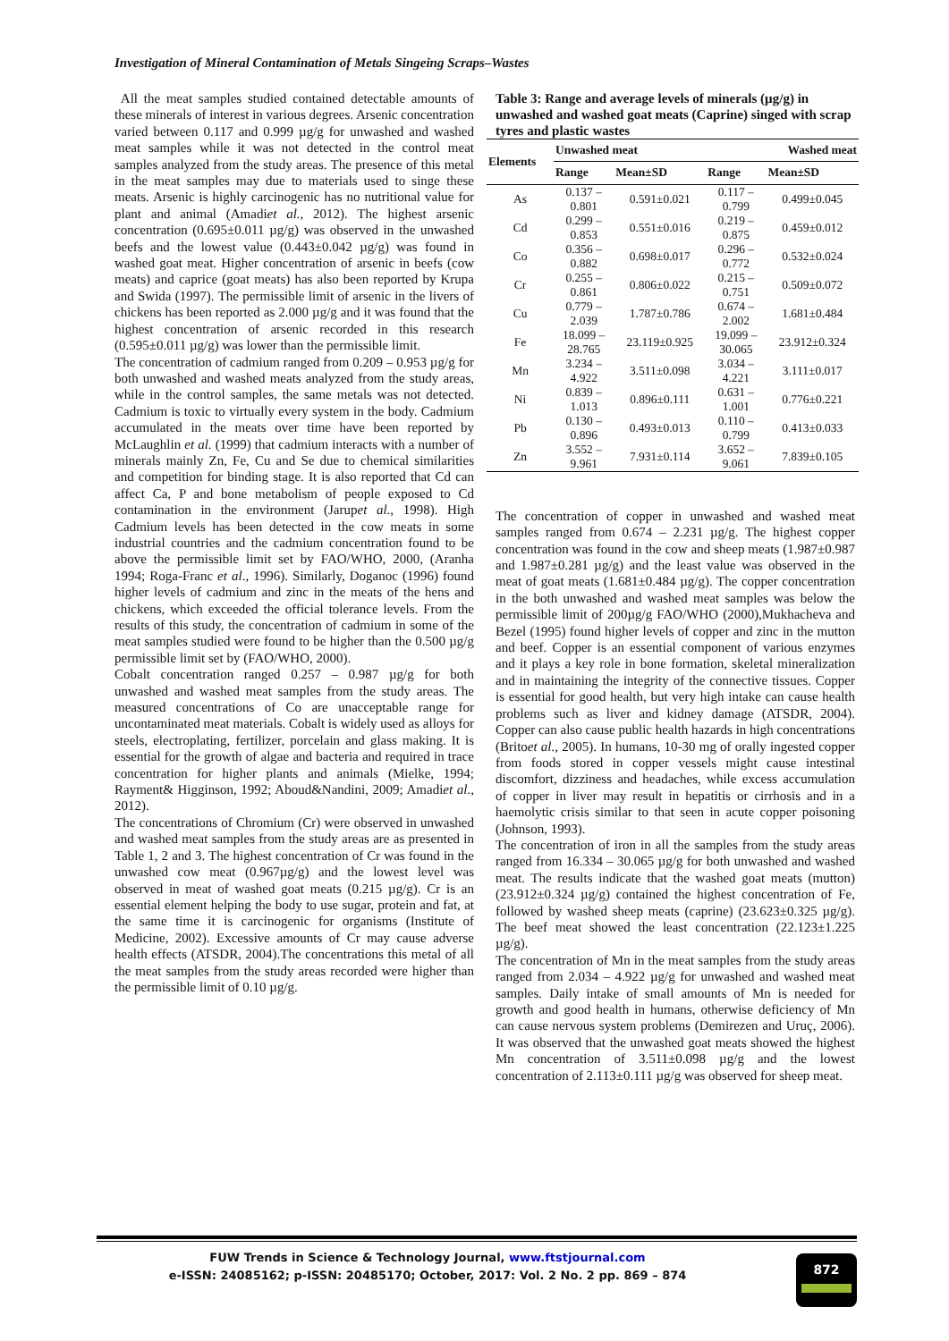Investigation of Mineral Contamination of Metals Singeing Scraps–Wastes
All the meat samples studied contained detectable amounts of these minerals of interest in various degrees. Arsenic concentration varied between 0.117 and 0.999 µg/g for unwashed and washed meat samples while it was not detected in the control meat samples analyzed from the study areas. The presence of this metal in the meat samples may due to materials used to singe these meats. Arsenic is highly carcinogenic has no nutritional value for plant and animal (Amadiet al., 2012). The highest arsenic concentration (0.695±0.011 µg/g) was observed in the unwashed beefs and the lowest value (0.443±0.042 µg/g) was found in washed goat meat. Higher concentration of arsenic in beefs (cow meats) and caprice (goat meats) has also been reported by Krupa and Swida (1997). The permissible limit of arsenic in the livers of chickens has been reported as 2.000 µg/g and it was found that the highest concentration of arsenic recorded in this research (0.595±0.011 µg/g) was lower than the permissible limit.
The concentration of cadmium ranged from 0.209 – 0.953 µg/g for both unwashed and washed meats analyzed from the study areas, while in the control samples, the same metals was not detected. Cadmium is toxic to virtually every system in the body. Cadmium accumulated in the meats over time have been reported by McLaughlin et al. (1999) that cadmium interacts with a number of minerals mainly Zn, Fe, Cu and Se due to chemical similarities and competition for binding stage. It is also reported that Cd can affect Ca, P and bone metabolism of people exposed to Cd contamination in the environment (Jarupet al., 1998). High Cadmium levels has been detected in the cow meats in some industrial countries and the cadmium concentration found to be above the permissible limit set by FAO/WHO, 2000, (Aranha 1994; Roga-Franc et al., 1996). Similarly, Doganoc (1996) found higher levels of cadmium and zinc in the meats of the hens and chickens, which exceeded the official tolerance levels. From the results of this study, the concentration of cadmium in some of the meat samples studied were found to be higher than the 0.500 µg/g permissible limit set by (FAO/WHO, 2000).
Cobalt concentration ranged 0.257 – 0.987 µg/g for both unwashed and washed meat samples from the study areas. The measured concentrations of Co are unacceptable range for uncontaminated meat materials. Cobalt is widely used as alloys for steels, electroplating, fertilizer, porcelain and glass making. It is essential for the growth of algae and bacteria and required in trace concentration for higher plants and animals (Mielke, 1994; Rayment& Higginson, 1992; Aboud&Nandini, 2009; Amadiet al., 2012).
The concentrations of Chromium (Cr) were observed in unwashed and washed meat samples from the study areas are as presented in Table 1, 2 and 3. The highest concentration of Cr was found in the unwashed cow meat (0.967µg/g) and the lowest level was observed in meat of washed goat meats (0.215 µg/g). Cr is an essential element helping the body to use sugar, protein and fat, at the same time it is carcinogenic for organisms (Institute of Medicine, 2002). Excessive amounts of Cr may cause adverse health effects (ATSDR, 2004).The concentrations this metal of all the meat samples from the study areas recorded were higher than the permissible limit of 0.10 µg/g.
Table 3: Range and average levels of minerals (µg/g) in unwashed and washed goat meats (Caprine) singed with scrap tyres and plastic wastes
| Elements | Unwashed meat | | Washed meat | |
| --- | --- | --- | --- | --- |
| | Range | Mean±SD | Range | Mean±SD |
| As | 0.137 – 0.801 | 0.591±0.021 | 0.117 – 0.799 | 0.499±0.045 |
| Cd | 0.299 – 0.853 | 0.551±0.016 | 0.219 – 0.875 | 0.459±0.012 |
| Co | 0.356 – 0.882 | 0.698±0.017 | 0.296 – 0.772 | 0.532±0.024 |
| Cr | 0.255 – 0.861 | 0.806±0.022 | 0.215 – 0.751 | 0.509±0.072 |
| Cu | 0.779 – 2.039 | 1.787±0.786 | 0.674 – 2.002 | 1.681±0.484 |
| Fe | 18.099 – 28.765 | 23.119±0.925 | 19.099 – 30.065 | 23.912±0.324 |
| Mn | 3.234 – 4.922 | 3.511±0.098 | 3.034 – 4.221 | 3.111±0.017 |
| Ni | 0.839 – 1.013 | 0.896±0.111 | 0.631 – 1.001 | 0.776±0.221 |
| Pb | 0.130 – 0.896 | 0.493±0.013 | 0.110 – 0.799 | 0.413±0.033 |
| Zn | 3.552 – 9.961 | 7.931±0.114 | 3.652 – 9.061 | 7.839±0.105 |
The concentration of copper in unwashed and washed meat samples ranged from 0.674 – 2.231 µg/g. The highest copper concentration was found in the cow and sheep meats (1.987±0.987 and 1.987±0.281 µg/g) and the least value was observed in the meat of goat meats (1.681±0.484 µg/g). The copper concentration in the both unwashed and washed meat samples was below the permissible limit of 200µg/g FAO/WHO (2000),Mukhacheva and Bezel (1995) found higher levels of copper and zinc in the mutton and beef. Copper is an essential component of various enzymes and it plays a key role in bone formation, skeletal mineralization and in maintaining the integrity of the connective tissues. Copper is essential for good health, but very high intake can cause health problems such as liver and kidney damage (ATSDR, 2004). Copper can also cause public health hazards in high concentrations (Britoet al., 2005). In humans, 10-30 mg of orally ingested copper from foods stored in copper vessels might cause intestinal discomfort, dizziness and headaches, while excess accumulation of copper in liver may result in hepatitis or cirrhosis and in a haemolytic crisis similar to that seen in acute copper poisoning (Johnson, 1993).
The concentration of iron in all the samples from the study areas ranged from 16.334 – 30.065 µg/g for both unwashed and washed meat. The results indicate that the washed goat meats (mutton) (23.912±0.324 µg/g) contained the highest concentration of Fe, followed by washed sheep meats (caprine) (23.623±0.325 µg/g). The beef meat showed the least concentration (22.123±1.225 µg/g).
The concentration of Mn in the meat samples from the study areas ranged from 2.034 – 4.922 µg/g for unwashed and washed meat samples. Daily intake of small amounts of Mn is needed for growth and good health in humans, otherwise deficiency of Mn can cause nervous system problems (Demirezen and Uruç, 2006). It was observed that the unwashed goat meats showed the highest Mn concentration of 3.511±0.098 µg/g and the lowest concentration of 2.113±0.111 µg/g was observed for sheep meat.
FUW Trends in Science & Technology Journal, www.ftstjournal.com
e-ISSN: 24085162; p-ISSN: 20485170; October, 2017: Vol. 2 No. 2 pp. 869 – 874
872